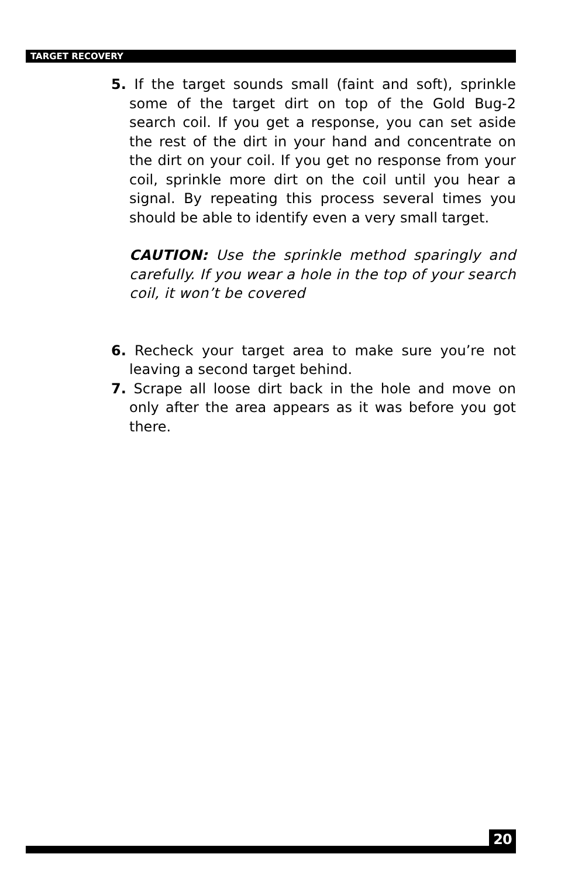TARGET RECOVERY
5. If the target sounds small (faint and soft), sprinkle some of the target dirt on top of the Gold Bug-2 search coil. If you get a response, you can set aside the rest of the dirt in your hand and concentrate on the dirt on your coil. If you get no response from your coil, sprinkle more dirt on the coil until you hear a signal. By repeating this process several times you should be able to identify even a very small target.
CAUTION: Use the sprinkle method sparingly and carefully. If you wear a hole in the top of your search coil, it won’t be covered
6. Recheck your target area to make sure you’re not leaving a second target behind.
7. Scrape all loose dirt back in the hole and move on only after the area appears as it was before you got there.
20